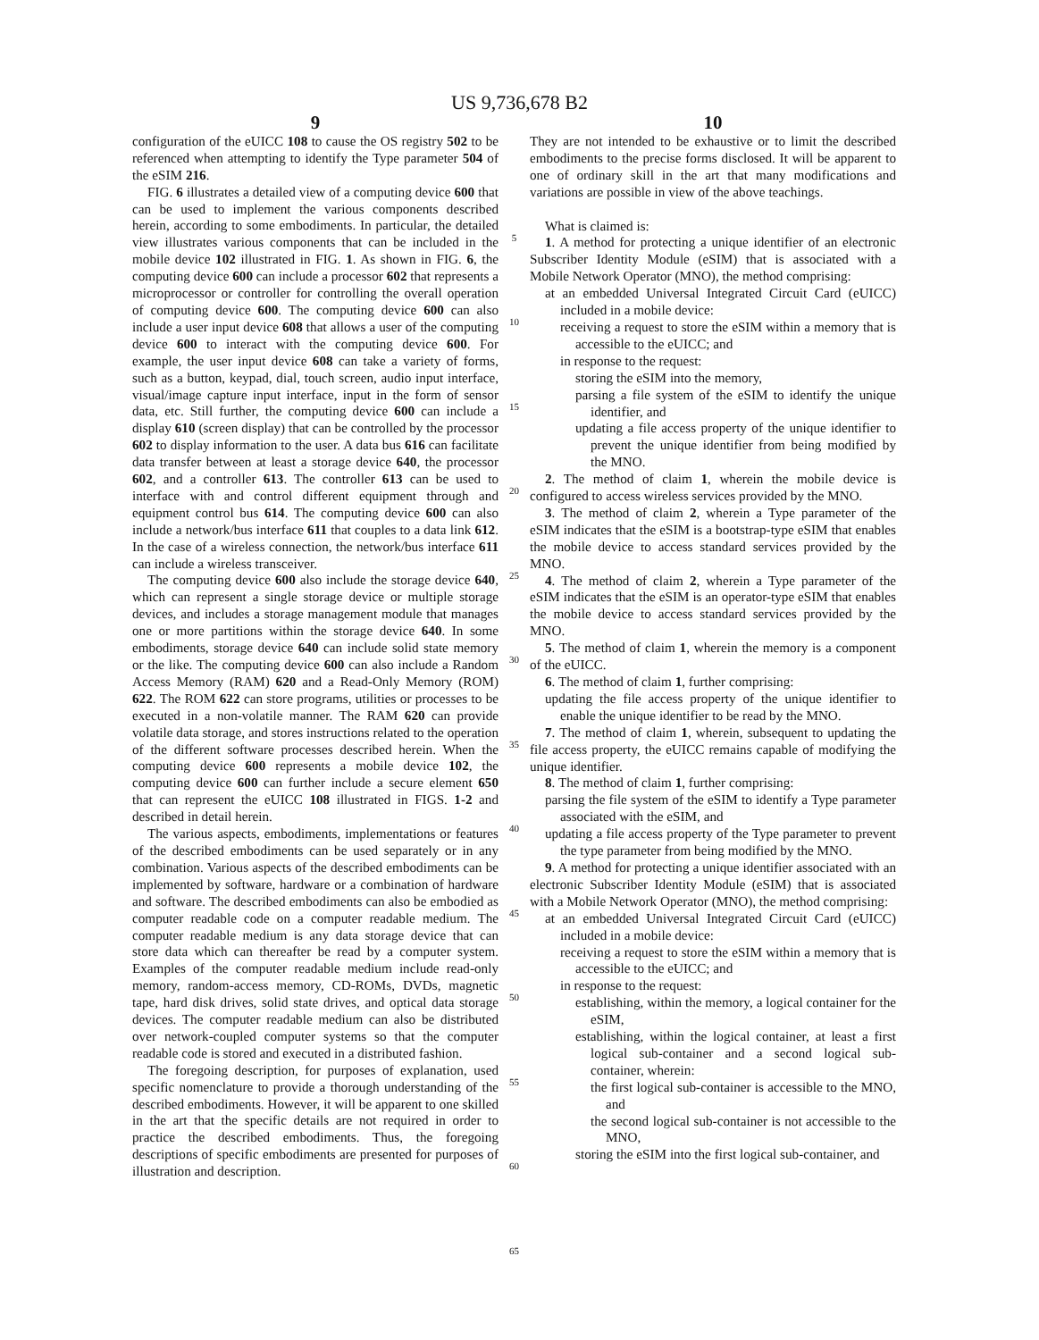US 9,736,678 B2
9
configuration of the eUICC 108 to cause the OS registry 502 to be referenced when attempting to identify the Type parameter 504 of the eSIM 216.
FIG. 6 illustrates a detailed view of a computing device 600 that can be used to implement the various components described herein, according to some embodiments. In particular, the detailed view illustrates various components that can be included in the mobile device 102 illustrated in FIG. 1. As shown in FIG. 6, the computing device 600 can include a processor 602 that represents a microprocessor or controller for controlling the overall operation of computing device 600. The computing device 600 can also include a user input device 608 that allows a user of the computing device 600 to interact with the computing device 600. For example, the user input device 608 can take a variety of forms, such as a button, keypad, dial, touch screen, audio input interface, visual/image capture input interface, input in the form of sensor data, etc. Still further, the computing device 600 can include a display 610 (screen display) that can be controlled by the processor 602 to display information to the user. A data bus 616 can facilitate data transfer between at least a storage device 640, the processor 602, and a controller 613. The controller 613 can be used to interface with and control different equipment through and equipment control bus 614. The computing device 600 can also include a network/bus interface 611 that couples to a data link 612. In the case of a wireless connection, the network/bus interface 611 can include a wireless transceiver.
The computing device 600 also include the storage device 640, which can represent a single storage device or multiple storage devices, and includes a storage management module that manages one or more partitions within the storage device 640. In some embodiments, storage device 640 can include solid state memory or the like. The computing device 600 can also include a Random Access Memory (RAM) 620 and a Read-Only Memory (ROM) 622. The ROM 622 can store programs, utilities or processes to be executed in a non-volatile manner. The RAM 620 can provide volatile data storage, and stores instructions related to the operation of the different software processes described herein. When the computing device 600 represents a mobile device 102, the computing device 600 can further include a secure element 650 that can represent the eUICC 108 illustrated in FIGS. 1-2 and described in detail herein.
The various aspects, embodiments, implementations or features of the described embodiments can be used separately or in any combination. Various aspects of the described embodiments can be implemented by software, hardware or a combination of hardware and software. The described embodiments can also be embodied as computer readable code on a computer readable medium. The computer readable medium is any data storage device that can store data which can thereafter be read by a computer system. Examples of the computer readable medium include read-only memory, random-access memory, CD-ROMs, DVDs, magnetic tape, hard disk drives, solid state drives, and optical data storage devices. The computer readable medium can also be distributed over network-coupled computer systems so that the computer readable code is stored and executed in a distributed fashion.
The foregoing description, for purposes of explanation, used specific nomenclature to provide a thorough understanding of the described embodiments. However, it will be apparent to one skilled in the art that the specific details are not required in order to practice the described embodiments. Thus, the foregoing descriptions of specific embodiments are presented for purposes of illustration and description.
5
10
15
20
25
30
35
40
45
50
55
60
65
10
They are not intended to be exhaustive or to limit the described embodiments to the precise forms disclosed. It will be apparent to one of ordinary skill in the art that many modifications and variations are possible in view of the above teachings.
What is claimed is:
1. A method for protecting a unique identifier of an electronic Subscriber Identity Module (eSIM) that is associated with a Mobile Network Operator (MNO), the method comprising:
at an embedded Universal Integrated Circuit Card (eUICC) included in a mobile device:
receiving a request to store the eSIM within a memory that is accessible to the eUICC; and
in response to the request:
storing the eSIM into the memory,
parsing a file system of the eSIM to identify the unique identifier, and
updating a file access property of the unique identifier to prevent the unique identifier from being modified by the MNO.
2. The method of claim 1, wherein the mobile device is configured to access wireless services provided by the MNO.
3. The method of claim 2, wherein a Type parameter of the eSIM indicates that the eSIM is a bootstrap-type eSIM that enables the mobile device to access standard services provided by the MNO.
4. The method of claim 2, wherein a Type parameter of the eSIM indicates that the eSIM is an operator-type eSIM that enables the mobile device to access standard services provided by the MNO.
5. The method of claim 1, wherein the memory is a component of the eUICC.
6. The method of claim 1, further comprising:
updating the file access property of the unique identifier to enable the unique identifier to be read by the MNO.
7. The method of claim 1, wherein, subsequent to updating the file access property, the eUICC remains capable of modifying the unique identifier.
8. The method of claim 1, further comprising:
parsing the file system of the eSIM to identify a Type parameter associated with the eSIM, and
updating a file access property of the Type parameter to prevent the type parameter from being modified by the MNO.
9. A method for protecting a unique identifier associated with an electronic Subscriber Identity Module (eSIM) that is associated with a Mobile Network Operator (MNO), the method comprising:
at an embedded Universal Integrated Circuit Card (eUICC) included in a mobile device:
receiving a request to store the eSIM within a memory that is accessible to the eUICC; and
in response to the request:
establishing, within the memory, a logical container for the eSIM,
establishing, within the logical container, at least a first logical sub-container and a second logical sub-container, wherein:
the first logical sub-container is accessible to the MNO, and
the second logical sub-container is not accessible to the MNO,
storing the eSIM into the first logical sub-container, and